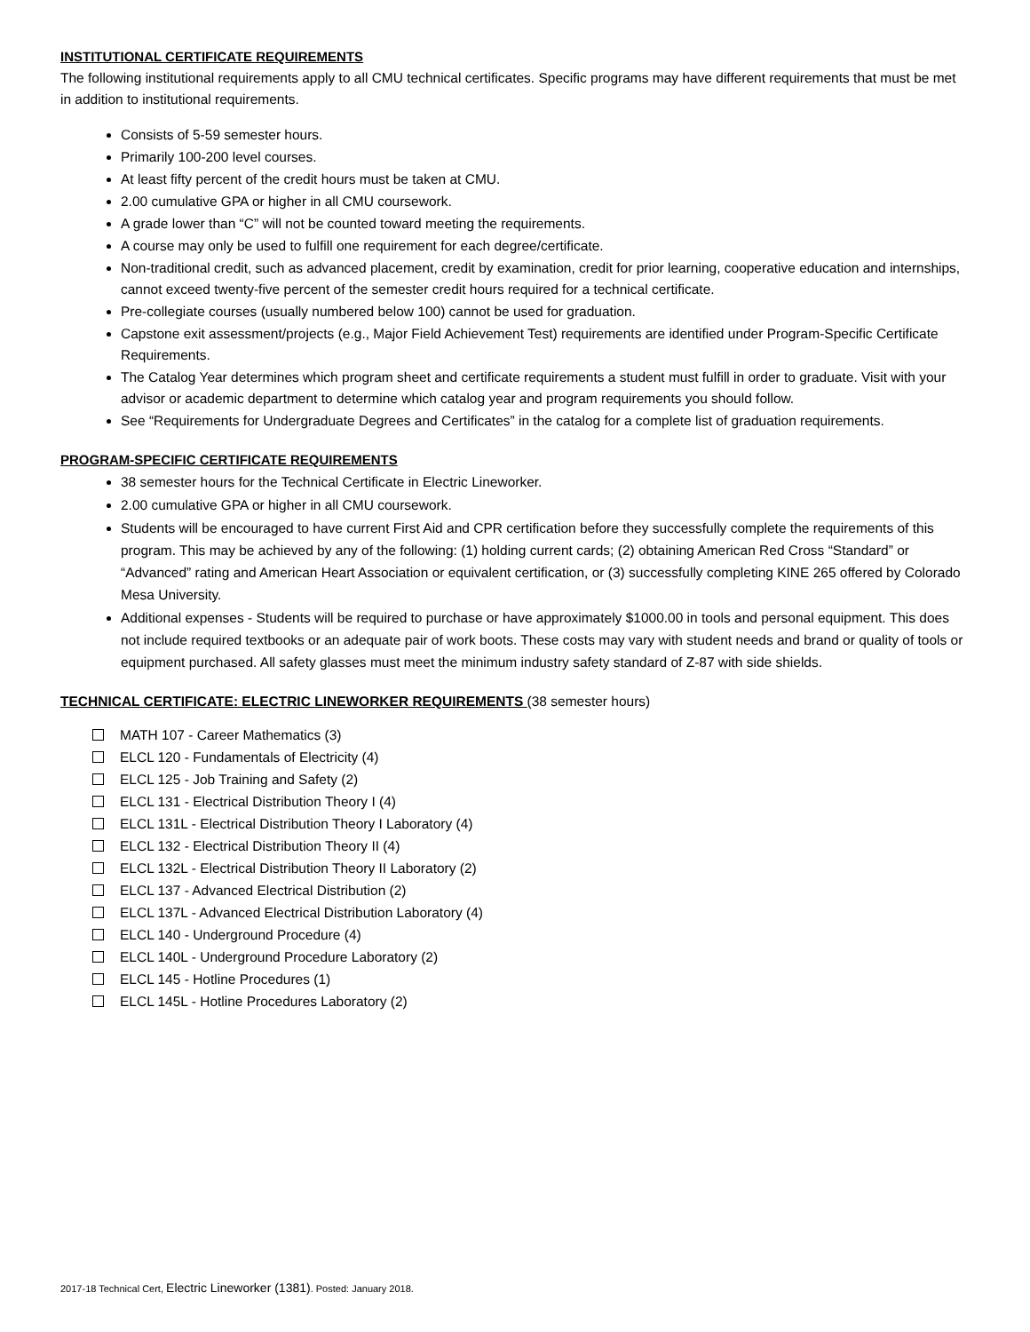INSTITUTIONAL CERTIFICATE REQUIREMENTS
The following institutional requirements apply to all CMU technical certificates. Specific programs may have different requirements that must be met in addition to institutional requirements.
Consists of 5-59 semester hours.
Primarily 100-200 level courses.
At least fifty percent of the credit hours must be taken at CMU.
2.00 cumulative GPA or higher in all CMU coursework.
A grade lower than “C” will not be counted toward meeting the requirements.
A course may only be used to fulfill one requirement for each degree/certificate.
Non-traditional credit, such as advanced placement, credit by examination, credit for prior learning, cooperative education and internships, cannot exceed twenty-five percent of the semester credit hours required for a technical certificate.
Pre-collegiate courses (usually numbered below 100) cannot be used for graduation.
Capstone exit assessment/projects (e.g., Major Field Achievement Test) requirements are identified under Program-Specific Certificate Requirements.
The Catalog Year determines which program sheet and certificate requirements a student must fulfill in order to graduate. Visit with your advisor or academic department to determine which catalog year and program requirements you should follow.
See “Requirements for Undergraduate Degrees and Certificates” in the catalog for a complete list of graduation requirements.
PROGRAM-SPECIFIC CERTIFICATE REQUIREMENTS
38 semester hours for the Technical Certificate in Electric Lineworker.
2.00 cumulative GPA or higher in all CMU coursework.
Students will be encouraged to have current First Aid and CPR certification before they successfully complete the requirements of this program. This may be achieved by any of the following: (1) holding current cards; (2) obtaining American Red Cross “Standard” or “Advanced” rating and American Heart Association or equivalent certification, or (3) successfully completing KINE 265 offered by Colorado Mesa University.
Additional expenses - Students will be required to purchase or have approximately $1000.00 in tools and personal equipment. This does not include required textbooks or an adequate pair of work boots. These costs may vary with student needs and brand or quality of tools or equipment purchased. All safety glasses must meet the minimum industry safety standard of Z-87 with side shields.
TECHNICAL CERTIFICATE: ELECTRIC LINEWORKER REQUIREMENTS (38 semester hours)
MATH 107 - Career Mathematics (3)
ELCL 120 - Fundamentals of Electricity (4)
ELCL 125 - Job Training and Safety (2)
ELCL 131 - Electrical Distribution Theory I (4)
ELCL 131L - Electrical Distribution Theory I Laboratory (4)
ELCL 132 - Electrical Distribution Theory II (4)
ELCL 132L - Electrical Distribution Theory II Laboratory (2)
ELCL 137 - Advanced Electrical Distribution (2)
ELCL 137L - Advanced Electrical Distribution Laboratory (4)
ELCL 140 - Underground Procedure (4)
ELCL 140L - Underground Procedure Laboratory (2)
ELCL 145 - Hotline Procedures (1)
ELCL 145L - Hotline Procedures Laboratory (2)
2017-18 Technical Cert, Electric Lineworker (1381). Posted: January 2018.